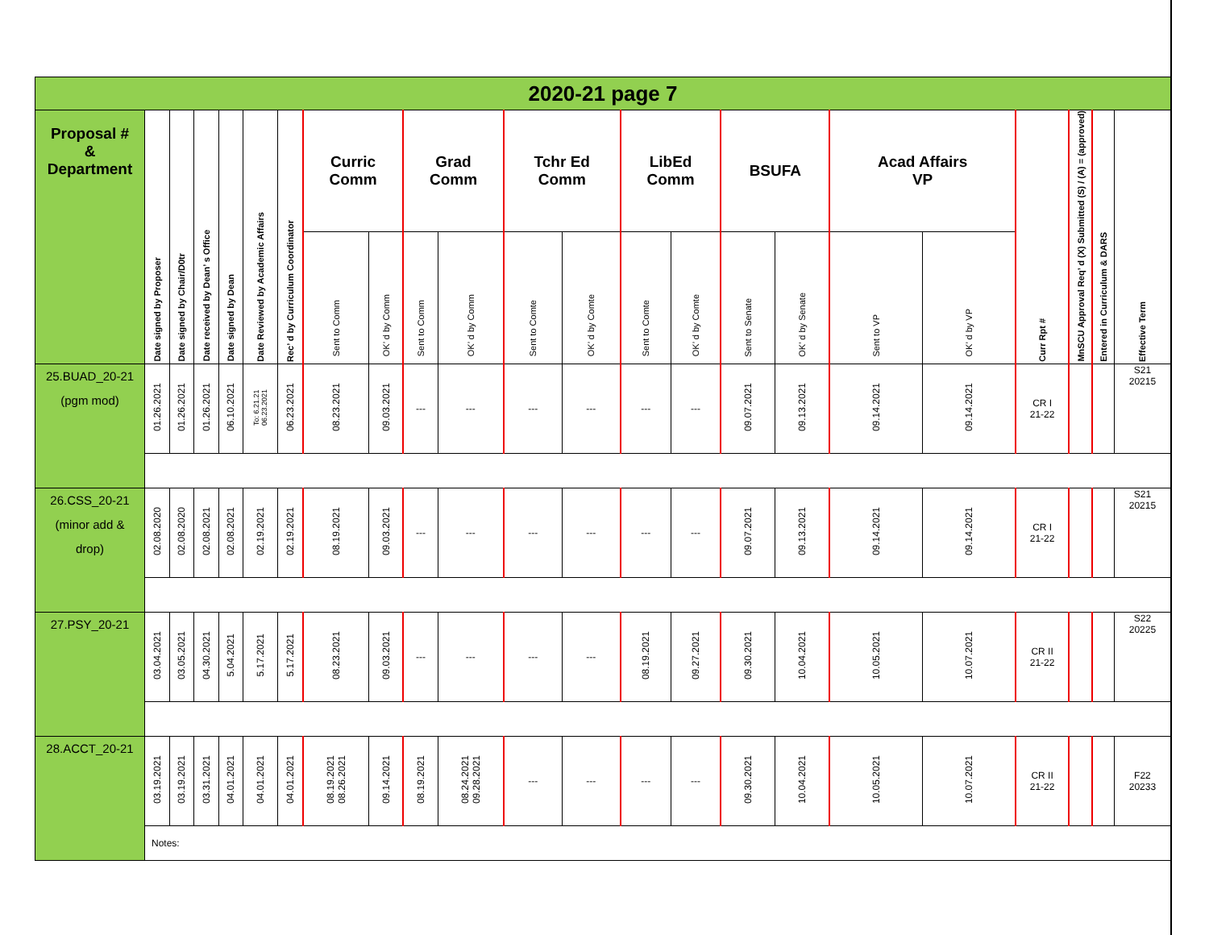| 2020-21 page 7 | | | | | | | | | | | | | | | | | | | | | | |
| Proposal # & Department | Date signed by Proposer | Date signed by Chair/D0tr | Date received by Dean’ s Office | Date signed by Dean | Date Reviewed by Academic Affairs | Rec’ d by Curriculum Coordinator | Curric Comm | | Grad Comm | | Tchr Ed Comm | | LibEd Comm | | BSUFA | | Acad Affairs VP | | Curr Rpt # | MnSCU Approval Req’ d (X) Submitted (S) / (A) = (approved) | Entered in Curriculum & DARS | Effective Term |
| | | | | | | | Sent to Comm | OK’ d by Comm | Sent to Comm | OK’ d by Comm | Sent to Comte | OK’ d by Comte | Sent to Comte | OK’ d by Comte | Sent to Senate | OK’ d by Senate | Sent to VP | OK’ d by VP | | | | |
| 25.BUAD_20-21 (pgm mod) | 01.26.2021 | 01.26.2021 | 01.26.2021 | 06.10.2021 | To: 6.21.21 06.23.2021 | 06.23.2021 | 08.23.2021 | 09.03.2021 | --- | --- | --- | --- | --- | --- | 09.07.2021 | 09.13.2021 | 09.14.2021 | 09.14.2021 | CR I 21-22 | | | S21 20215 |
| 26.CSS_20-21 (minor add & drop) | 02.08.2020 | 02.08.2020 | 02.08.2021 | 02.08.2021 | 02.19.2021 | 02.19.2021 | 08.19.2021 | 09.03.2021 | --- | --- | --- | --- | --- | --- | 09.07.2021 | 09.13.2021 | 09.14.2021 | 09.14.2021 | CR I 21-22 | | | S21 20215 |
| 27.PSY_20-21 | 03.04.2021 | 03.05.2021 | 04.30.2021 | 5.04.2021 | 5.17.2021 | 5.17.2021 | 08.23.2021 | 09.03.2021 | --- | --- | --- | --- | 08.19.2021 | 09.27.2021 | 09.30.2021 | 10.04.2021 | 10.05.2021 | 10.07.2021 | CR II 21-22 | | | S22 20225 |
| 28.ACCT_20-21 | 03.19.2021 | 03.19.2021 | 03.31.2021 | 04.01.2021 | 04.01.2021 | 04.01.2021 | 08.19.2021 08.26.2021 | 09.14.2021 | 08.19.2021 | 08.24.2021 09.28.2021 | --- | --- | --- | --- | 09.30.2021 | 10.04.2021 | 10.05.2021 | 10.07.2021 | CR II 21-22 | | | F22 20233 |
| | Notes: | | | | | | | | | | | | | | | | | | | | | |